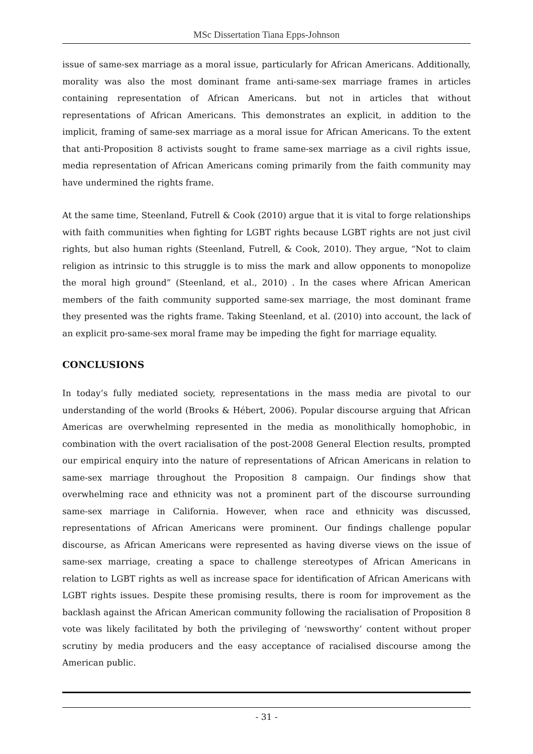MSc Dissertation Tiana Epps-Johnson
issue of same-sex marriage as a moral issue, particularly for African Americans. Additionally, morality was also the most dominant frame anti-same-sex marriage frames in articles containing representation of African Americans. but not in articles that without representations of African Americans. This demonstrates an explicit, in addition to the implicit, framing of same-sex marriage as a moral issue for African Americans. To the extent that anti-Proposition 8 activists sought to frame same-sex marriage as a civil rights issue, media representation of African Americans coming primarily from the faith community may have undermined the rights frame.
At the same time, Steenland, Futrell & Cook (2010) argue that it is vital to forge relationships with faith communities when fighting for LGBT rights because LGBT rights are not just civil rights, but also human rights (Steenland, Futrell, & Cook, 2010). They argue, “Not to claim religion as intrinsic to this struggle is to miss the mark and allow opponents to monopolize the moral high ground” (Steenland, et al., 2010) . In the cases where African American members of the faith community supported same-sex marriage, the most dominant frame they presented was the rights frame. Taking Steenland, et al. (2010) into account, the lack of an explicit pro-same-sex moral frame may be impeding the fight for marriage equality.
CONCLUSIONS
In today’s fully mediated society, representations in the mass media are pivotal to our understanding of the world (Brooks & Hébert, 2006). Popular discourse arguing that African Americas are overwhelming represented in the media as monolithically homophobic, in combination with the overt racialisation of the post-2008 General Election results, prompted our empirical enquiry into the nature of representations of African Americans in relation to same-sex marriage throughout the Proposition 8 campaign. Our findings show that overwhelming race and ethnicity was not a prominent part of the discourse surrounding same-sex marriage in California. However, when race and ethnicity was discussed, representations of African Americans were prominent. Our findings challenge popular discourse, as African Americans were represented as having diverse views on the issue of same-sex marriage, creating a space to challenge stereotypes of African Americans in relation to LGBT rights as well as increase space for identification of African Americans with LGBT rights issues. Despite these promising results, there is room for improvement as the backlash against the African American community following the racialisation of Proposition 8 vote was likely facilitated by both the privileging of ‘newsworthy’ content without proper scrutiny by media producers and the easy acceptance of racialised discourse among the American public.
- 31 -